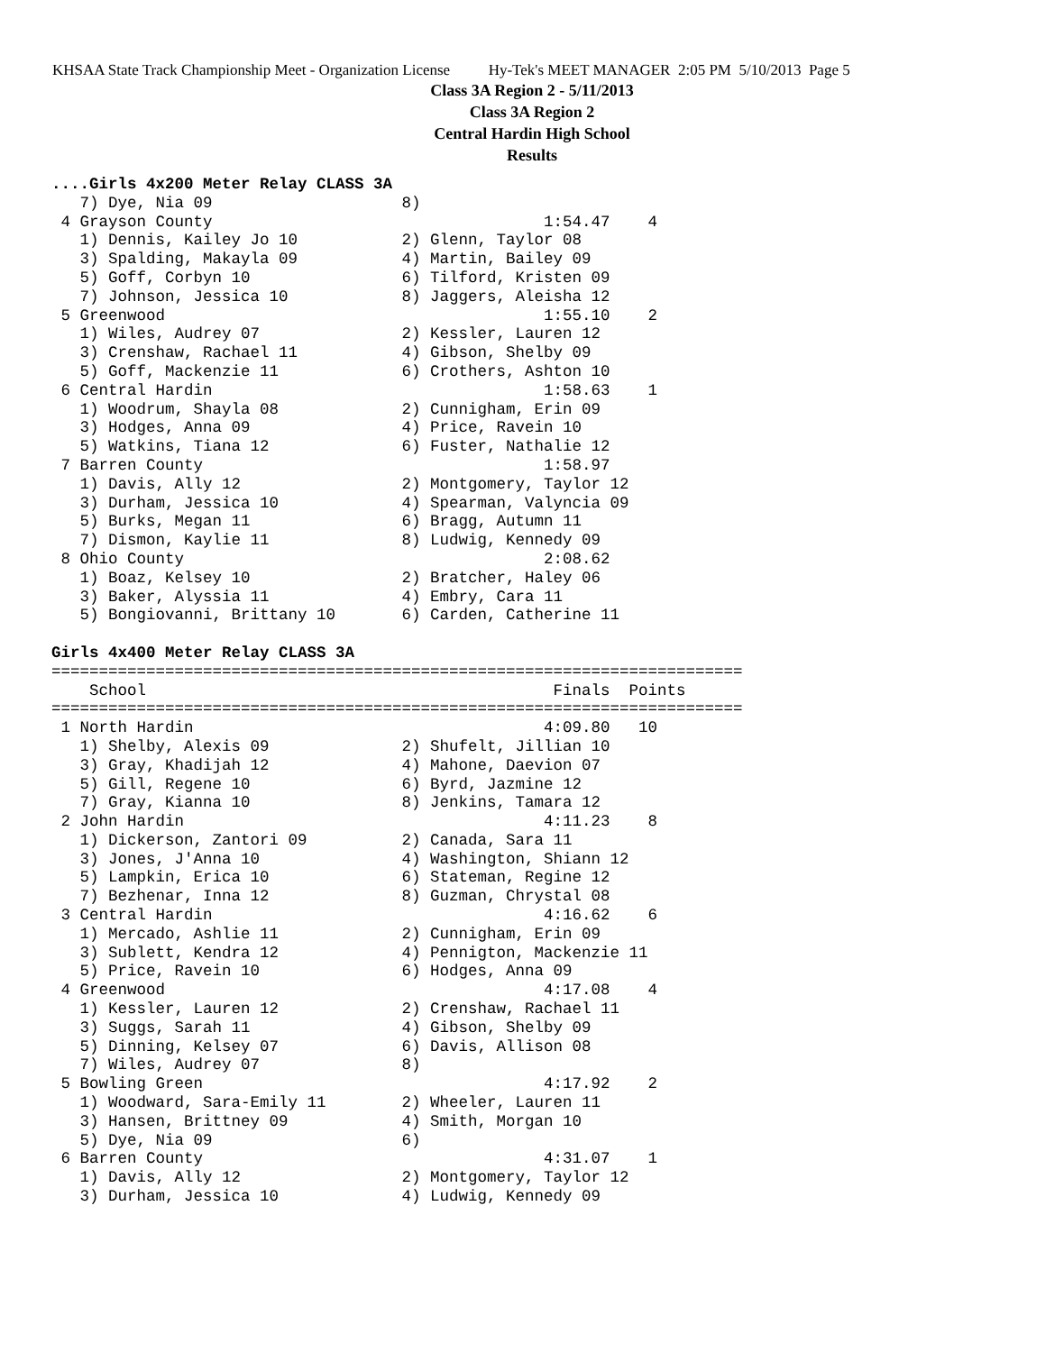KHSAA State Track Championship Meet - Organization License Hy-Tek's MEET MANAGER 2:05 PM 5/10/2013 Page 5
Class 3A Region 2 - 5/11/2013
Class 3A Region 2
Central Hardin High School
Results
....Girls 4x200 Meter Relay CLASS 3A
   7) Dye, Nia 09                    8)
 4 Grayson County                                   1:54.47    4
   1) Dennis, Kailey Jo 10           2) Glenn, Taylor 08
   3) Spalding, Makayla 09           4) Martin, Bailey 09
   5) Goff, Corbyn 10                6) Tilford, Kristen 09
   7) Johnson, Jessica 10            8) Jaggers, Aleisha 12
 5 Greenwood                                        1:55.10    2
   1) Wiles, Audrey 07               2) Kessler, Lauren 12
   3) Crenshaw, Rachael 11           4) Gibson, Shelby 09
   5) Goff, Mackenzie 11             6) Crothers, Ashton 10
 6 Central Hardin                                   1:58.63    1
   1) Woodrum, Shayla 08             2) Cunnigham, Erin 09
   3) Hodges, Anna 09                4) Price, Ravein 10
   5) Watkins, Tiana 12              6) Fuster, Nathalie 12
 7 Barren County                                    1:58.97
   1) Davis, Ally 12                 2) Montgomery, Taylor 12
   3) Durham, Jessica 10             4) Spearman, Valyncia 09
   5) Burks, Megan 11                6) Bragg, Autumn 11
   7) Dismon, Kaylie 11              8) Ludwig, Kennedy 09
 8 Ohio County                                      2:08.62
   1) Boaz, Kelsey 10                2) Bratcher, Haley 06
   3) Baker, Alyssia 11              4) Embry, Cara 11
   5) Bongiovanni, Brittany 10       6) Carden, Catherine 11

Girls 4x400 Meter Relay CLASS 3A
=========================================================================
    School                                           Finals  Points
=========================================================================
 1 North Hardin                                     4:09.80   10
   1) Shelby, Alexis 09              2) Shufelt, Jillian 10
   3) Gray, Khadijah 12              4) Mahone, Daevion 07
   5) Gill, Regene 10                6) Byrd, Jazmine 12
   7) Gray, Kianna 10                8) Jenkins, Tamara 12
 2 John Hardin                                      4:11.23    8
   1) Dickerson, Zantori 09          2) Canada, Sara 11
   3) Jones, J'Anna 10               4) Washington, Shiann 12
   5) Lampkin, Erica 10              6) Stateman, Regine 12
   7) Bezhenar, Inna 12              8) Guzman, Chrystal 08
 3 Central Hardin                                   4:16.62    6
   1) Mercado, Ashlie 11             2) Cunnigham, Erin 09
   3) Sublett, Kendra 12             4) Pennigton, Mackenzie 11
   5) Price, Ravein 10               6) Hodges, Anna 09
 4 Greenwood                                        4:17.08    4
   1) Kessler, Lauren 12             2) Crenshaw, Rachael 11
   3) Suggs, Sarah 11                4) Gibson, Shelby 09
   5) Dinning, Kelsey 07             6) Davis, Allison 08
   7) Wiles, Audrey 07               8)
 5 Bowling Green                                    4:17.92    2
   1) Woodward, Sara-Emily 11        2) Wheeler, Lauren 11
   3) Hansen, Brittney 09            4) Smith, Morgan 10
   5) Dye, Nia 09                    6)
 6 Barren County                                    4:31.07    1
   1) Davis, Ally 12                 2) Montgomery, Taylor 12
   3) Durham, Jessica 10             4) Ludwig, Kennedy 09